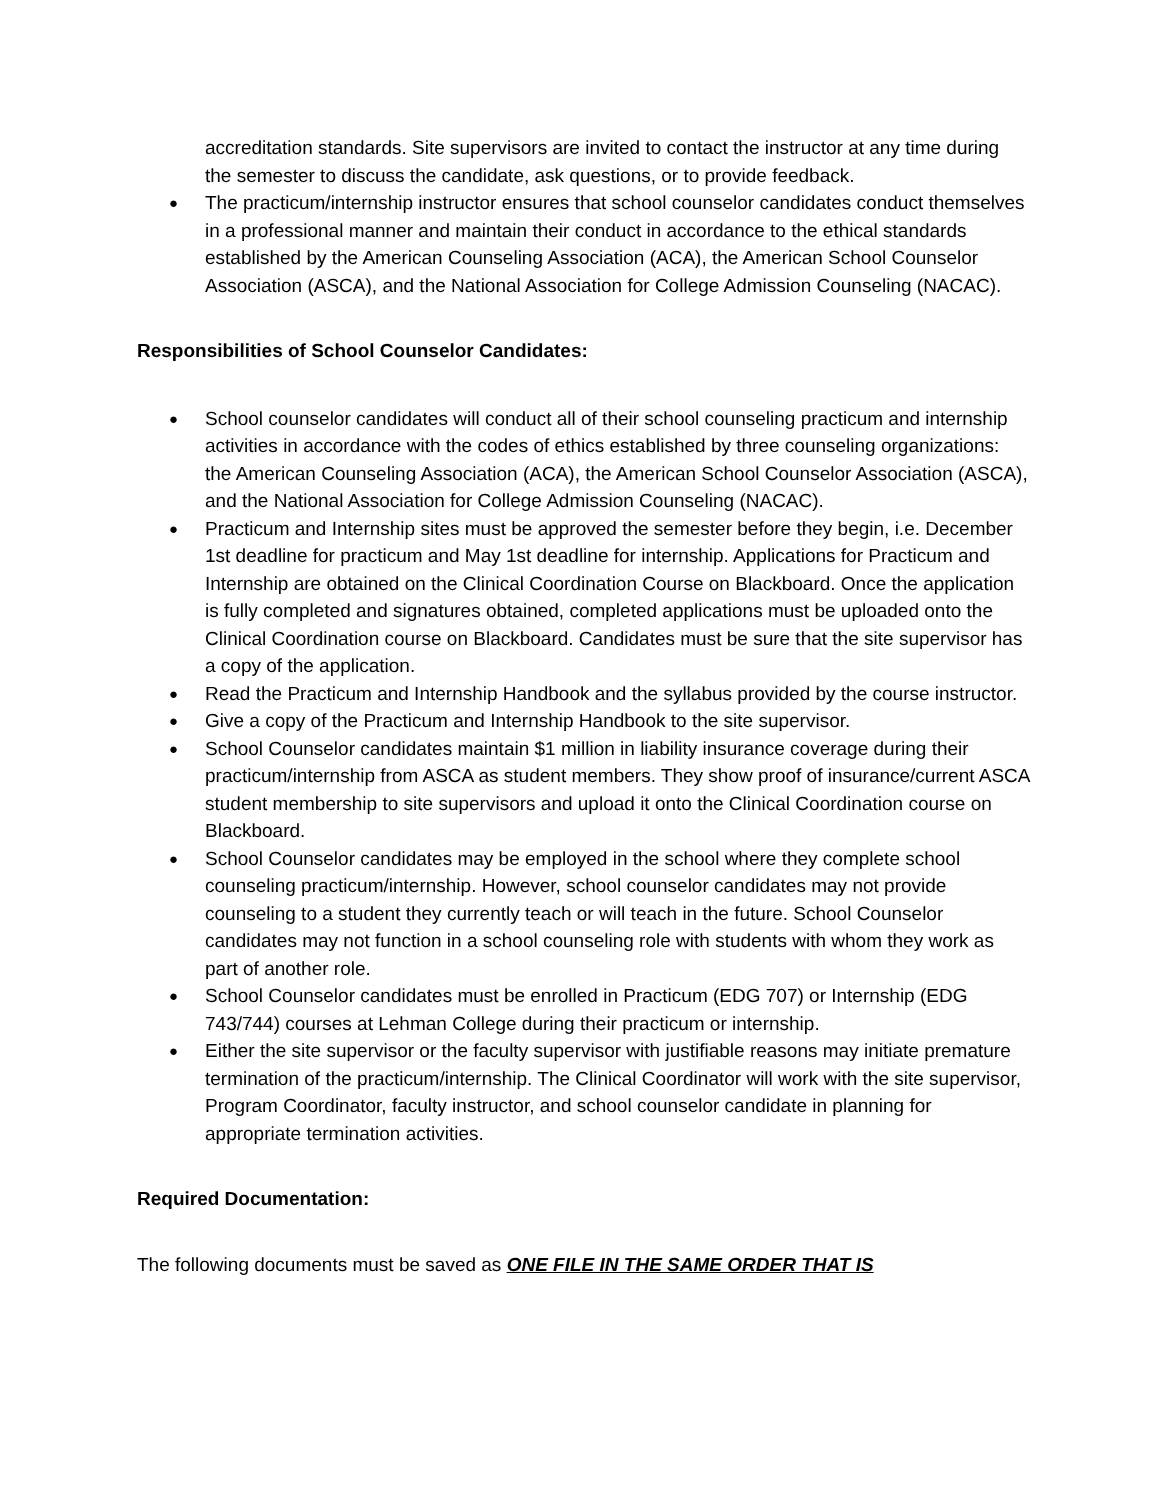accreditation standards. Site supervisors are invited to contact the instructor at any time during the semester to discuss the candidate, ask questions, or to provide feedback.
The practicum/internship instructor ensures that school counselor candidates conduct themselves in a professional manner and maintain their conduct in accordance to the ethical standards established by the American Counseling Association (ACA), the American School Counselor Association (ASCA), and the National Association for College Admission Counseling (NACAC).
Responsibilities of School Counselor Candidates:
School counselor candidates will conduct all of their school counseling practicum and internship activities in accordance with the codes of ethics established by three counseling organizations: the American Counseling Association (ACA), the American School Counselor Association (ASCA), and the National Association for College Admission Counseling (NACAC).
Practicum and Internship sites must be approved the semester before they begin, i.e. December 1st deadline for practicum and May 1st deadline for internship. Applications for Practicum and Internship are obtained on the Clinical Coordination Course on Blackboard. Once the application is fully completed and signatures obtained, completed applications must be uploaded onto the Clinical Coordination course on Blackboard. Candidates must be sure that the site supervisor has a copy of the application.
Read the Practicum and Internship Handbook and the syllabus provided by the course instructor.
Give a copy of the Practicum and Internship Handbook to the site supervisor.
School Counselor candidates maintain $1 million in liability insurance coverage during their practicum/internship from ASCA as student members. They show proof of insurance/current ASCA student membership to site supervisors and upload it onto the Clinical Coordination course on Blackboard.
School Counselor candidates may be employed in the school where they complete school counseling practicum/internship. However, school counselor candidates may not provide counseling to a student they currently teach or will teach in the future. School Counselor candidates may not function in a school counseling role with students with whom they work as part of another role.
School Counselor candidates must be enrolled in Practicum (EDG 707) or Internship (EDG 743/744) courses at Lehman College during their practicum or internship.
Either the site supervisor or the faculty supervisor with justifiable reasons may initiate premature termination of the practicum/internship. The Clinical Coordinator will work with the site supervisor, Program Coordinator, faculty instructor, and school counselor candidate in planning for appropriate termination activities.
Required Documentation:
The following documents must be saved as ONE FILE IN THE SAME ORDER THAT IS